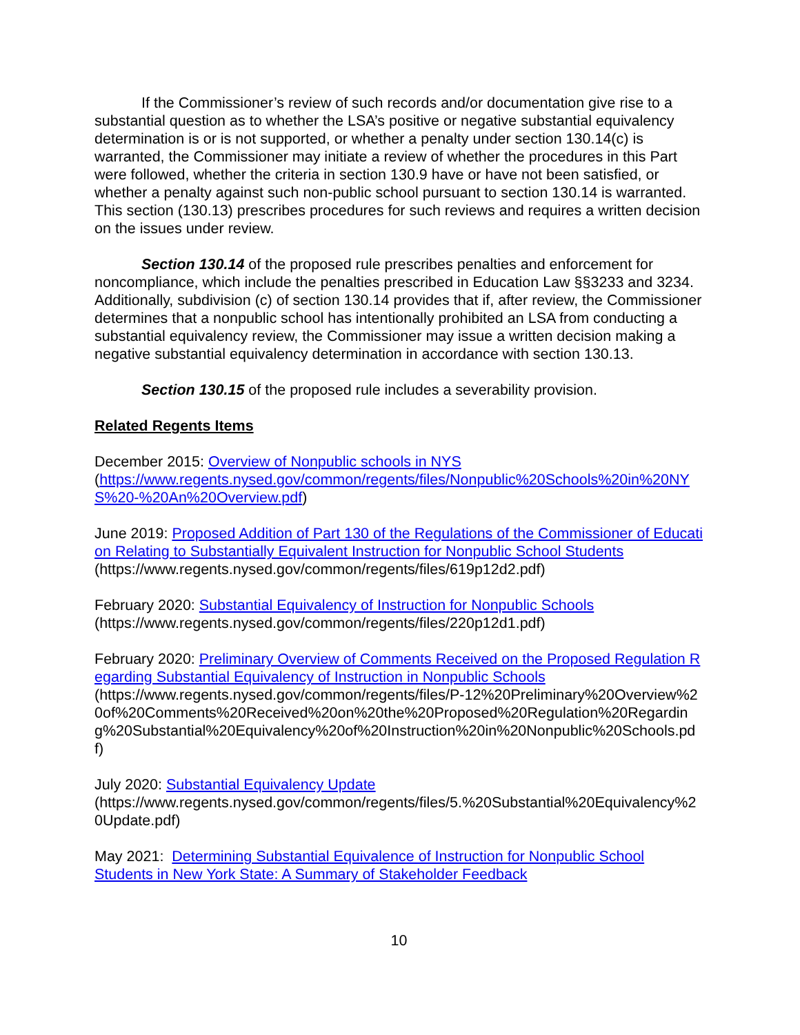If the Commissioner’s review of such records and/or documentation give rise to a substantial question as to whether the LSA’s positive or negative substantial equivalency determination is or is not supported, or whether a penalty under section 130.14(c) is warranted, the Commissioner may initiate a review of whether the procedures in this Part were followed, whether the criteria in section 130.9 have or have not been satisfied, or whether a penalty against such non-public school pursuant to section 130.14 is warranted. This section (130.13) prescribes procedures for such reviews and requires a written decision on the issues under review.
Section 130.14 of the proposed rule prescribes penalties and enforcement for noncompliance, which include the penalties prescribed in Education Law §§3233 and 3234. Additionally, subdivision (c) of section 130.14 provides that if, after review, the Commissioner determines that a nonpublic school has intentionally prohibited an LSA from conducting a substantial equivalency review, the Commissioner may issue a written decision making a negative substantial equivalency determination in accordance with section 130.13.
Section 130.15 of the proposed rule includes a severability provision.
Related Regents Items
December 2015: Overview of Nonpublic schools in NYS
(https://www.regents.nysed.gov/common/regents/files/Nonpublic%20Schools%20in%20NYS%20-%20An%20Overview.pdf)
June 2019: Proposed Addition of Part 130 of the Regulations of the Commissioner of Education Relating to Substantially Equivalent Instruction for Nonpublic School Students
(https://www.regents.nysed.gov/common/regents/files/619p12d2.pdf)
February 2020: Substantial Equivalency of Instruction for Nonpublic Schools
(https://www.regents.nysed.gov/common/regents/files/220p12d1.pdf)
February 2020: Preliminary Overview of Comments Received on the Proposed Regulation Regarding Substantial Equivalency of Instruction in Nonpublic Schools
(https://www.regents.nysed.gov/common/regents/files/P-12%20Preliminary%20Overview%20of%20Comments%20Received%20on%20the%20Proposed%20Regulation%20Regarding%20Substantial%20Equivalency%20of%20Instruction%20in%20Nonpublic%20Schools.pdf)
July 2020: Substantial Equivalency Update
(https://www.regents.nysed.gov/common/regents/files/5.%20Substantial%20Equivalency%20Update.pdf)
May 2021: Determining Substantial Equivalence of Instruction for Nonpublic School Students in New York State: A Summary of Stakeholder Feedback
10